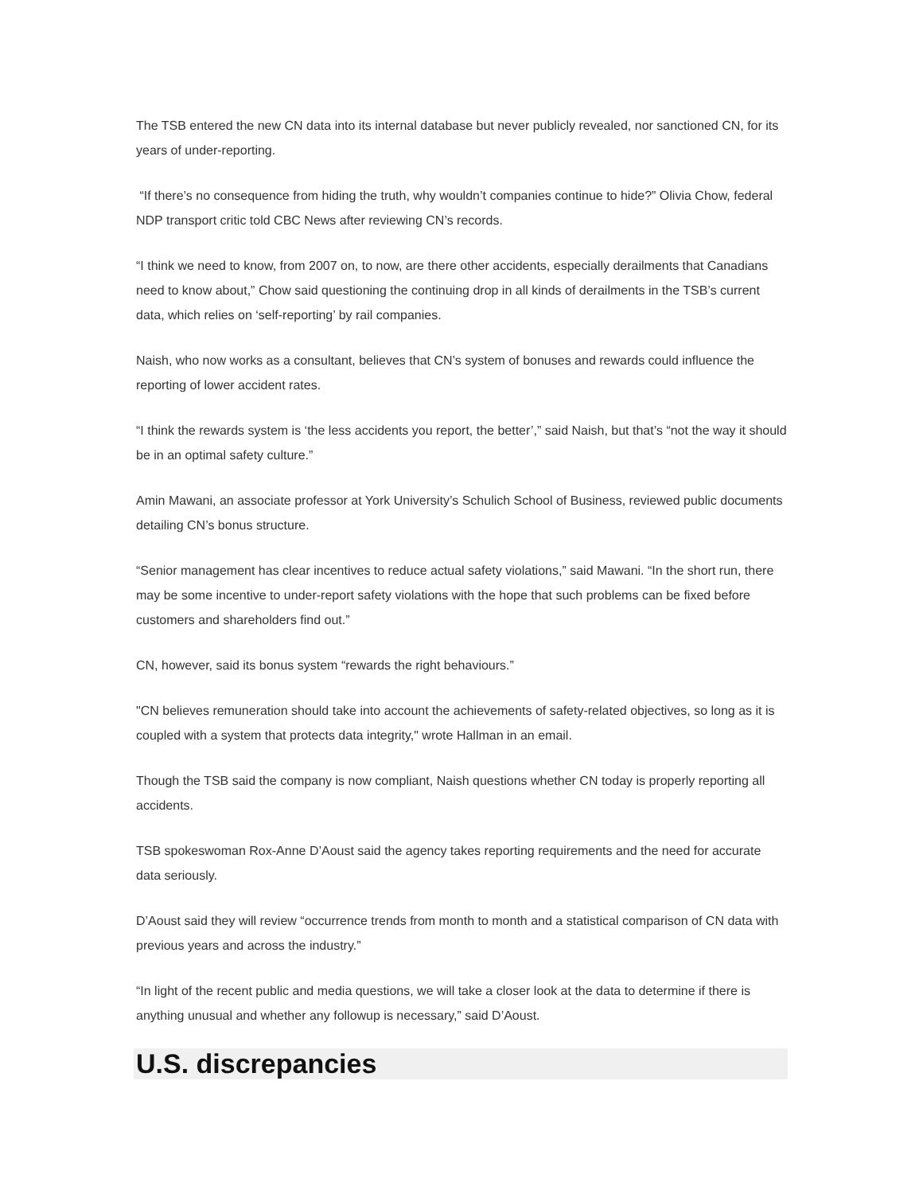The TSB entered the new CN data into its internal database but never publicly revealed, nor sanctioned CN, for its years of under-reporting.
“If there’s no consequence from hiding the truth, why wouldn’t companies continue to hide?” Olivia Chow, federal NDP transport critic told CBC News after reviewing CN’s records.
“I think we need to know, from 2007 on, to now, are there other accidents, especially derailments that Canadians need to know about,” Chow said questioning the continuing drop in all kinds of derailments in the TSB’s current data, which relies on ‘self-reporting’ by rail companies.
Naish, who now works as a consultant, believes that CN’s system of bonuses and rewards could influence the reporting of lower accident rates.
“I think the rewards system is ‘the less accidents you report, the better’,” said Naish, but that’s “not the way it should be in an optimal safety culture.”
Amin Mawani, an associate professor at York University’s Schulich School of Business, reviewed public documents detailing CN’s bonus structure.
“Senior management has clear incentives to reduce actual safety violations,” said Mawani. “In the short run, there may be some incentive to under-report safety violations with the hope that such problems can be fixed before customers and shareholders find out.”
CN, however, said its bonus system “rewards the right behaviours.”
"CN believes remuneration should take into account the achievements of safety-related objectives, so long as it is coupled with a system that protects data integrity," wrote Hallman in an email.
Though the TSB said the company is now compliant, Naish questions whether CN today is properly reporting all accidents.
TSB spokeswoman Rox-Anne D’Aoust said the agency takes reporting requirements and the need for accurate data seriously.
D’Aoust said they will review “occurrence trends from month to month and a statistical comparison of CN data with previous years and across the industry.”
“In light of the recent public and media questions, we will take a closer look at the data to determine if there is anything unusual and whether any followup is necessary,” said D’Aoust.
U.S. discrepancies